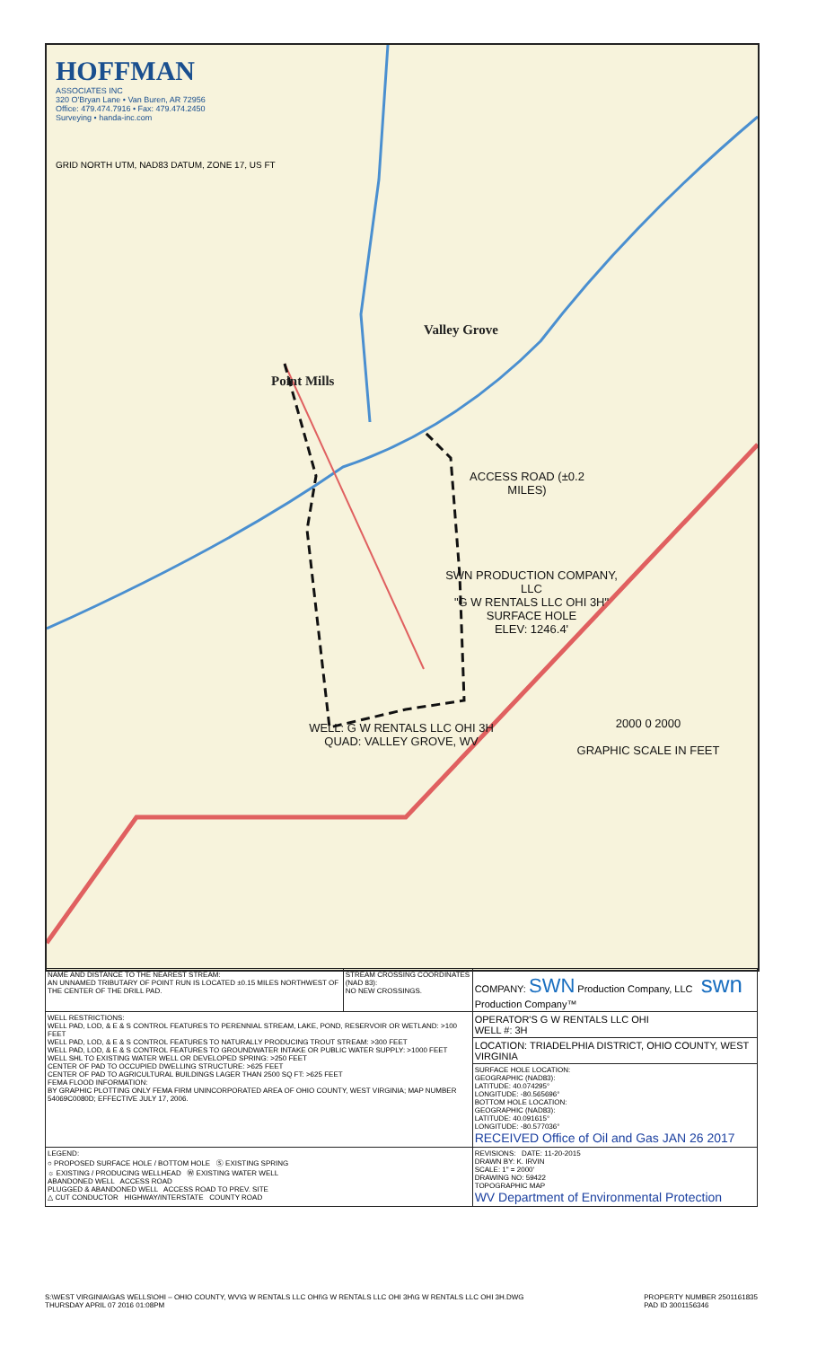HOFFMAN
ASSOCIATES INC
320 O'Bryan Lane • Van Buren, AR 72956
Office: 479.474.7916 • Fax: 479.474.2450
Surveying • handa-inc.com
GRID NORTH UTM, NAD83 DATUM, ZONE 17, US FT
Valley Grove
Point Mills
ACCESS ROAD (±0.2 MILES)
SWN PRODUCTION COMPANY, LLC
"G W RENTALS LLC OHI 3H"
SURFACE HOLE
ELEV: 1246.4'
2000 0 2000
GRAPHIC SCALE IN FEET
WELL: G W RENTALS LLC OHI 3H
QUAD: VALLEY GROVE, WV
| NAME AND DISTANCE TO THE NEAREST STREAM: AN UNNAMED TRIBUTARY OF POINT RUN IS LOCATED ±0.15 MILES NORTHWEST OF THE CENTER OF THE DRILL PAD. | STREAM CROSSING COORDINATES (NAD 83): NO NEW CROSSINGS. | COMPANY: SWN Production Company, LLC swn Production Company™ |
| WELL RESTRICTIONS: WELL PAD, LOD, & E & S CONTROL FEATURES TO PERENNIAL STREAM, LAKE, POND, RESERVOIR OR WETLAND: >100 FEET WELL PAD, LOD, & E & S CONTROL FEATURES TO NATURALLY PRODUCING TROUT STREAM: >300 FEET WELL PAD, LOD, & E & S CONTROL FEATURES TO GROUNDWATER INTAKE OR PUBLIC WATER SUPPLY: >1000 FEET WELL SHL TO EXISTING WATER WELL OR DEVELOPED SPRING: >250 FEET CENTER OF PAD TO OCCUPIED DWELLING STRUCTURE: >625 FEET CENTER OF PAD TO AGRICULTURAL BUILDINGS LAGER THAN 2500 SQ FT: >625 FEET FEMA FLOOD INFORMATION: BY GRAPHIC PLOTTING ONLY FEMA FIRM UNINCORPORATED AREA OF OHIO COUNTY, WEST VIRGINIA; MAP NUMBER 54069C0080D; EFFECTIVE JULY 17, 2006. | | OPERATOR'S G W RENTALS LLC OHI WELL #: 3H |
| | | LOCATION: TRIADELPHIA DISTRICT, OHIO COUNTY, WEST VIRGINIA |
| | | SURFACE HOLE LOCATION: GEOGRAPHIC (NAD83): LATITUDE: 40.074295° LONGITUDE: -80.565696° BOTTOM HOLE LOCATION: GEOGRAPHIC (NAD83): LATITUDE: 40.091615° LONGITUDE: -80.577036° RECEIVED Office of Oil and Gas JAN 26 2017 |
| LEGEND: ○ PROPOSED SURFACE HOLE / BOTTOM HOLE Ⓢ EXISTING SPRING ☼ EXISTING / PRODUCING WELLHEAD Ⓦ EXISTING WATER WELL ABANDONED WELL ACCESS ROAD PLUGGED & ABANDONED WELL ACCESS ROAD TO PREV. SITE △ CUT CONDUCTOR HIGHWAY/INTERSTATE COUNTY ROAD | | REVISIONS: DATE: 11-20-2015 DRAWN BY: K. IRVIN SCALE: 1" = 2000' DRAWING NO: 59422 TOPOGRAPHIC MAP WV Department of Environmental Protection |
S:\WEST VIRGINIA\GAS WELLS\OHI – OHIO COUNTY, WV\G W RENTALS LLC OHI\G W RENTALS LLC OHI 3H\G W RENTALS LLC OHI 3H.DWG
THURSDAY APRIL 07 2016 01:08PM PROPERTY NUMBER 2501161835
PAD ID 3001156346